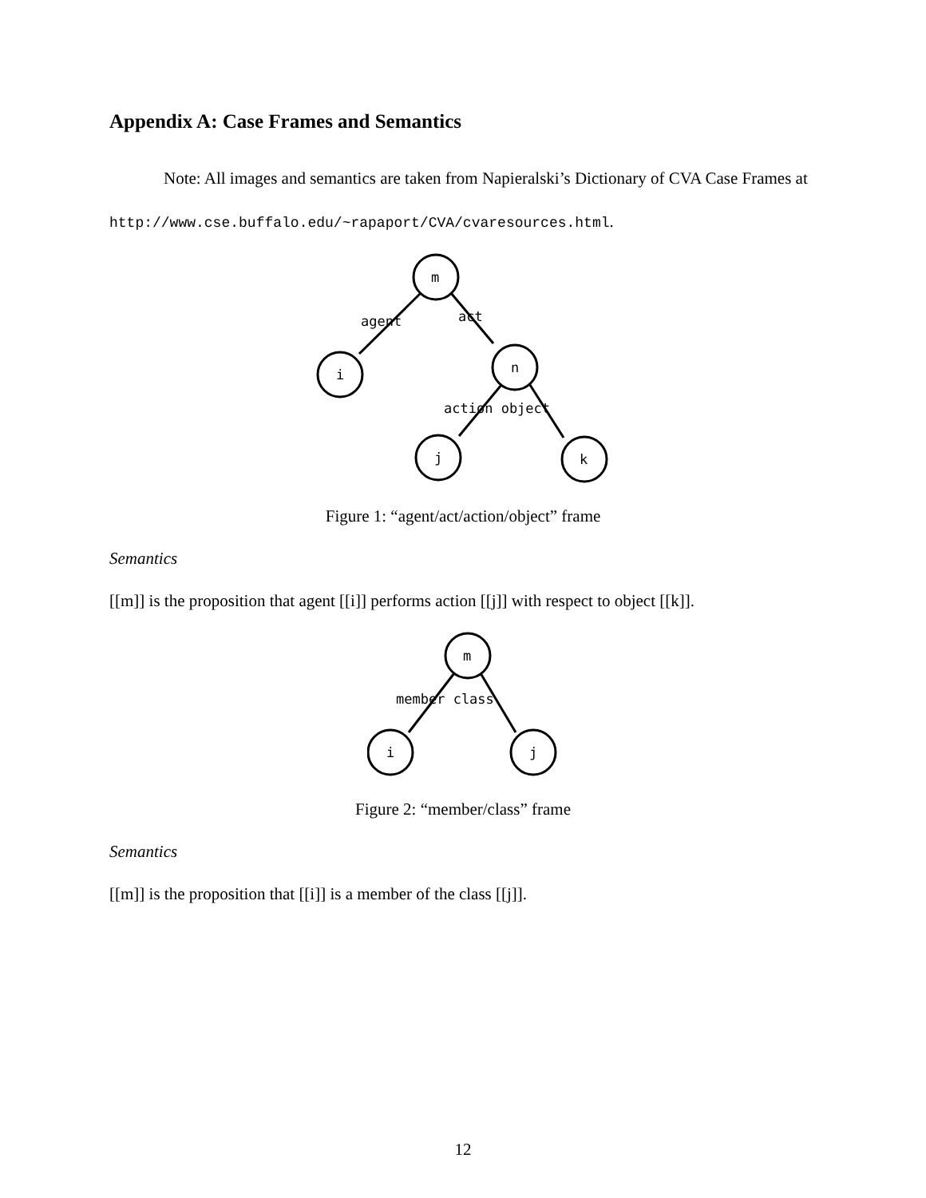Appendix A: Case Frames and Semantics
Note: All images and semantics are taken from Napieralski’s Dictionary of CVA Case Frames at http://www.cse.buffalo.edu/~rapaport/CVA/cvaresources.html.
m
i
n
j
k
agent
act
action object
Figure 1: “agent/act/action/object” frame
Semantics
[[m]] is the proposition that agent [[i]] performs action [[j]] with respect to object [[k]].
m
i
j
member class
Figure 2: “member/class” frame
Semantics
[[m]] is the proposition that [[i]] is a member of the class [[j]].
12